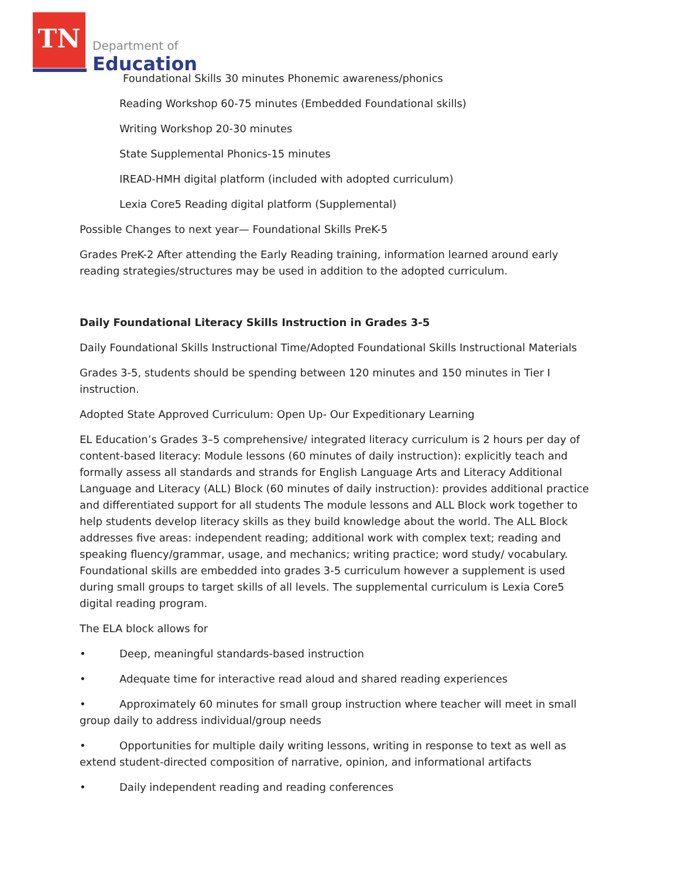TN
Department of
Education
Foundational Skills 30 minutes Phonemic awareness/phonics
Reading Workshop 60-75 minutes (Embedded Foundational skills)
Writing Workshop 20-30 minutes
State Supplemental Phonics-15 minutes
IREAD-HMH digital platform (included with adopted curriculum)
Lexia Core5 Reading digital platform (Supplemental)
Possible Changes to next year— Foundational Skills PreK-5
Grades PreK-2 After attending the Early Reading training, information learned around early reading strategies/structures may be used in addition to the adopted curriculum.
Daily Foundational Literacy Skills Instruction in Grades 3-5
Daily Foundational Skills Instructional Time/Adopted Foundational Skills Instructional Materials
Grades 3-5, students should be spending between 120 minutes and 150 minutes in Tier I instruction.
Adopted State Approved Curriculum: Open Up- Our Expeditionary Learning
EL Education’s Grades 3–5 comprehensive/ integrated literacy curriculum is 2 hours per day of content-based literacy: Module lessons (60 minutes of daily instruction): explicitly teach and formally assess all standards and strands for English Language Arts and Literacy Additional Language and Literacy (ALL) Block (60 minutes of daily instruction): provides additional practice and differentiated support for all students The module lessons and ALL Block work together to help students develop literacy skills as they build knowledge about the world. The ALL Block addresses five areas: independent reading; additional work with complex text; reading and speaking fluency/grammar, usage, and mechanics; writing practice; word study/ vocabulary. Foundational skills are embedded into grades 3-5 curriculum however a supplement is used during small groups to target skills of all levels. The supplemental curriculum is Lexia Core5 digital reading program.
The ELA block allows for
• Deep, meaningful standards-based instruction
• Adequate time for interactive read aloud and shared reading experiences
• Approximately 60 minutes for small group instruction where teacher will meet in small group daily to address individual/group needs
• Opportunities for multiple daily writing lessons, writing in response to text as well as extend student-directed composition of narrative, opinion, and informational artifacts
• Daily independent reading and reading conferences